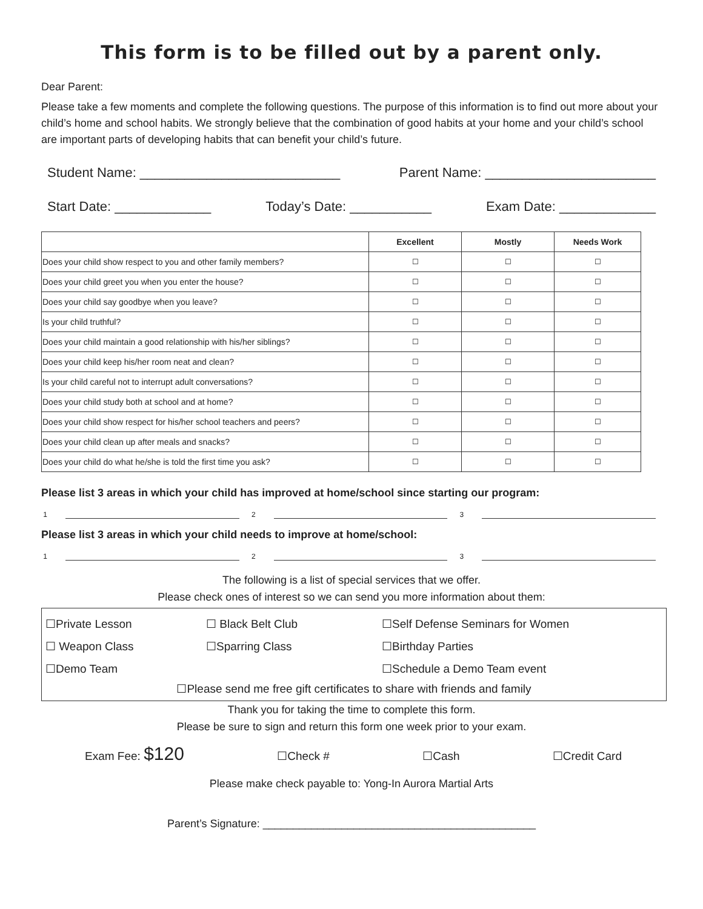This form is to be filled out by a parent only.
Dear Parent:
Please take a few moments and complete the following questions. The purpose of this information is to find out more about your child’s home and school habits. We strongly believe that the combination of good habits at your home and your child’s school are important parts of developing habits that can benefit your child’s future.
Student Name: ___________________________ Parent Name: _______________________
Start Date: _____________ Today’s Date: ___________ Exam Date: _____________
| | Excellent | Mostly | Needs Work |
| --- | --- | --- | --- |
| Does your child show respect to you and other family members? | ☐ | ☐ | ☐ |
| Does your child greet you when you enter the house? | ☐ | ☐ | ☐ |
| Does your child say goodbye when you leave? | ☐ | ☐ | ☐ |
| Is your child truthful? | ☐ | ☐ | ☐ |
| Does your child maintain a good relationship with his/her siblings? | ☐ | ☐ | ☐ |
| Does your child keep his/her room neat and clean? | ☐ | ☐ | ☐ |
| Is your child careful not to interrupt adult conversations? | ☐ | ☐ | ☐ |
| Does your child study both at school and at home? | ☐ | ☐ | ☐ |
| Does your child show respect for his/her school teachers and peers? | ☐ | ☐ | ☐ |
| Does your child clean up after meals and snacks? | ☐ | ☐ | ☐ |
| Does your child do what he/she is told the first time you ask? | ☐ | ☐ | ☐ |
Please list 3 areas in which your child has improved at home/school since starting our program:
1 2 3
Please list 3 areas in which your child needs to improve at home/school:
1 2 3
The following is a list of special services that we offer.
Please check ones of interest so we can send you more information about them:
☐Private Lesson ☐ Black Belt Club ☐Self Defense Seminars for Women ☐ Weapon Class ☐Sparring Class ☐Birthday Parties ☐Demo Team ☐Schedule a Demo Team event
☐Please send me free gift certificates to share with friends and family
Thank you for taking the time to complete this form.
Please be sure to sign and return this form one week prior to your exam.
Exam Fee: $120 ☐Check # ☐Cash ☐Credit Card
Please make check payable to: Yong-In Aurora Martial Arts
Parent’s Signature: _____________________________________________